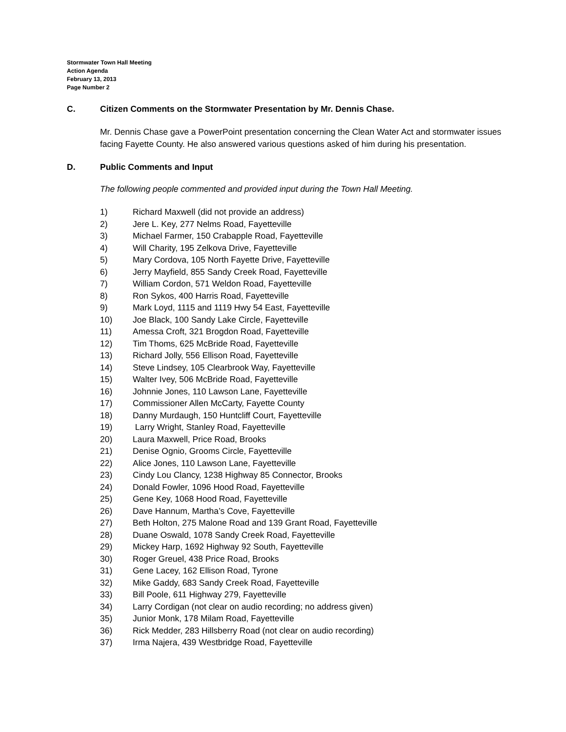Stormwater Town Hall Meeting
Action Agenda
February 13, 2013
Page Number 2
C. Citizen Comments on the Stormwater Presentation by Mr. Dennis Chase.
Mr. Dennis Chase gave a PowerPoint presentation concerning the Clean Water Act and stormwater issues facing Fayette County. He also answered various questions asked of him during his presentation.
D. Public Comments and Input
The following people commented and provided input during the Town Hall Meeting.
1) Richard Maxwell (did not provide an address)
2) Jere L. Key, 277 Nelms Road, Fayetteville
3) Michael Farmer, 150 Crabapple Road, Fayetteville
4) Will Charity, 195 Zelkova Drive, Fayetteville
5) Mary Cordova, 105 North Fayette Drive, Fayetteville
6) Jerry Mayfield, 855 Sandy Creek Road, Fayetteville
7) William Cordon, 571 Weldon Road, Fayetteville
8) Ron Sykos, 400 Harris Road, Fayetteville
9) Mark Loyd, 1115 and 1119 Hwy 54 East, Fayetteville
10) Joe Black, 100 Sandy Lake Circle, Fayetteville
11) Amessa Croft, 321 Brogdon Road, Fayetteville
12) Tim Thoms, 625 McBride Road, Fayetteville
13) Richard Jolly, 556 Ellison Road, Fayetteville
14) Steve Lindsey, 105 Clearbrook Way, Fayetteville
15) Walter Ivey, 506 McBride Road, Fayetteville
16) Johnnie Jones, 110 Lawson Lane, Fayetteville
17) Commissioner Allen McCarty, Fayette County
18) Danny Murdaugh, 150 Huntcliff Court, Fayetteville
19) Larry Wright, Stanley Road, Fayetteville
20) Laura Maxwell, Price Road, Brooks
21) Denise Ognio, Grooms Circle, Fayetteville
22) Alice Jones, 110 Lawson Lane, Fayetteville
23) Cindy Lou Clancy, 1238 Highway 85 Connector, Brooks
24) Donald Fowler, 1096 Hood Road, Fayetteville
25) Gene Key, 1068 Hood Road, Fayetteville
26) Dave Hannum, Martha’s Cove, Fayetteville
27) Beth Holton, 275 Malone Road and 139 Grant Road, Fayetteville
28) Duane Oswald, 1078 Sandy Creek Road, Fayetteville
29) Mickey Harp, 1692 Highway 92 South, Fayetteville
30) Roger Greuel, 438 Price Road, Brooks
31) Gene Lacey, 162 Ellison Road, Tyrone
32) Mike Gaddy, 683 Sandy Creek Road, Fayetteville
33) Bill Poole, 611 Highway 279, Fayetteville
34) Larry Cordigan (not clear on audio recording; no address given)
35) Junior Monk, 178 Milam Road, Fayetteville
36) Rick Medder, 283 Hillsberry Road (not clear on audio recording)
37) Irma Najera, 439 Westbridge Road, Fayetteville